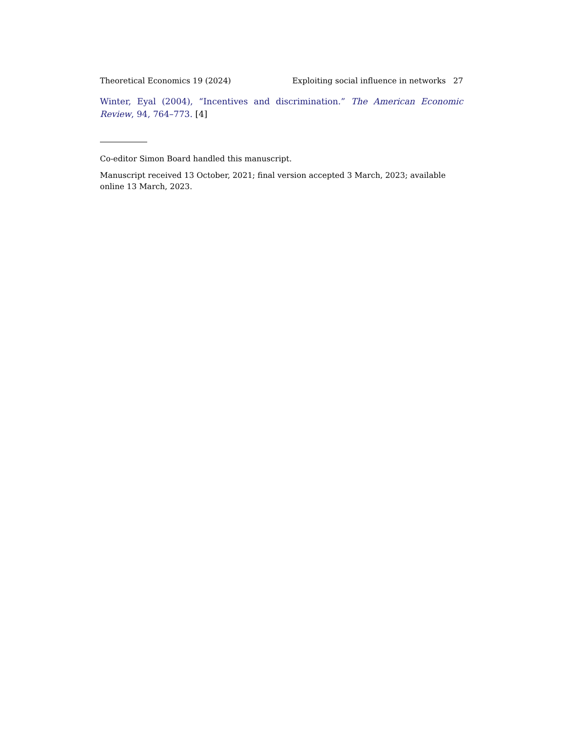Theoretical Economics 19 (2024) Exploiting social influence in networks 27
Winter, Eyal (2004), “Incentives and discrimination.” The American Economic Review, 94, 764–773. [4]
Co-editor Simon Board handled this manuscript.
Manuscript received 13 October, 2021; final version accepted 3 March, 2023; available online 13 March, 2023.